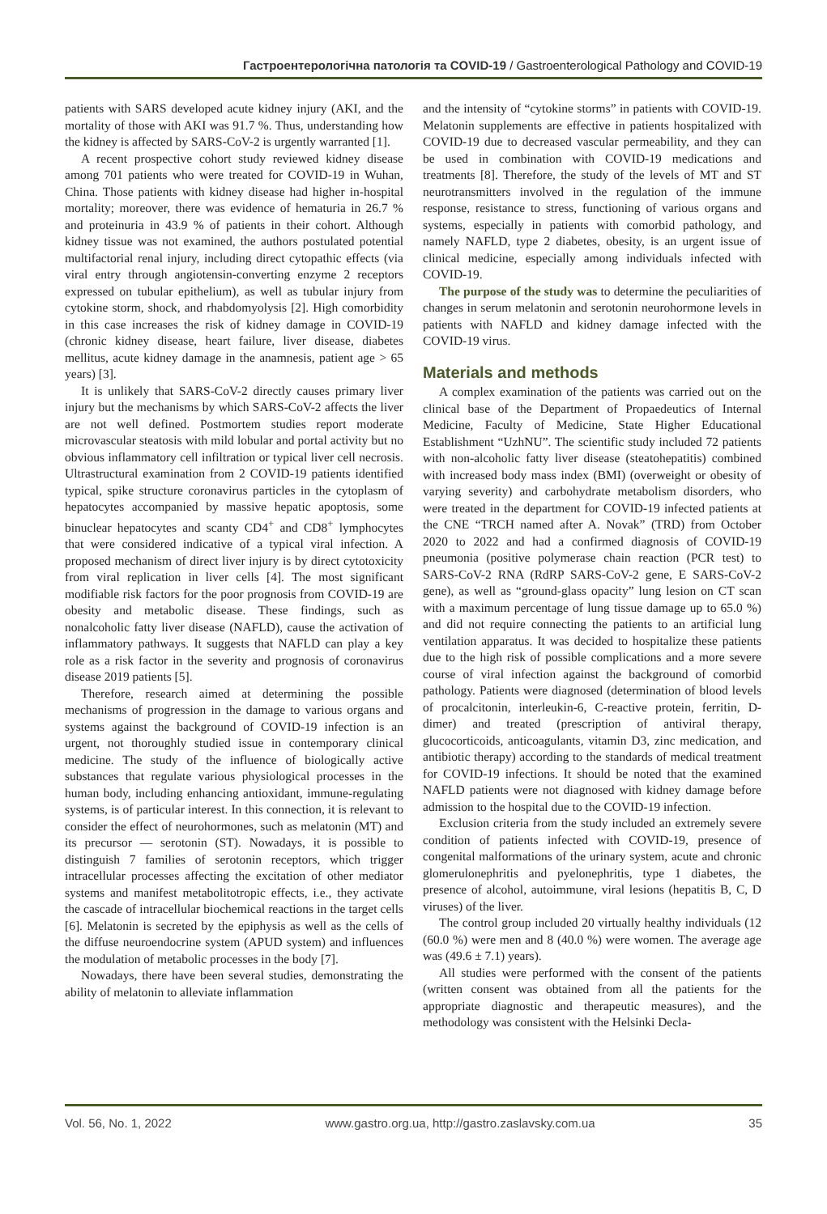Гастроентерологічна патологія та COVID-19 / Gastroenterological Pathology and COVID-19
patients with SARS developed acute kidney injury (AKI, and the mortality of those with AKI was 91.7 %. Thus, understanding how the kidney is affected by SARS-CoV-2 is urgently warranted [1].
A recent prospective cohort study reviewed kidney disease among 701 patients who were treated for COVID-19 in Wuhan, China. Those patients with kidney disease had higher in-hospital mortality; moreover, there was evidence of hematuria in 26.7 % and proteinuria in 43.9 % of patients in their cohort. Although kidney tissue was not examined, the authors postulated potential multifactorial renal injury, including direct cytopathic effects (via viral entry through angiotensin-converting enzyme 2 receptors expressed on tubular epithelium), as well as tubular injury from cytokine storm, shock, and rhabdomyolysis [2]. High comorbidity in this case increases the risk of kidney damage in COVID-19 (chronic kidney disease, heart failure, liver disease, diabetes mellitus, acute kidney damage in the anamnesis, patient age > 65 years) [3].
It is unlikely that SARS-CoV-2 directly causes primary liver injury but the mechanisms by which SARS-CoV-2 affects the liver are not well defined. Postmortem studies report moderate microvascular steatosis with mild lobular and portal activity but no obvious inflammatory cell infiltration or typical liver cell necrosis. Ultrastructural examination from 2 COVID-19 patients identified typical, spike structure coronavirus particles in the cytoplasm of hepatocytes accompanied by massive hepatic apoptosis, some binuclear hepatocytes and scanty CD4<sup>+</sup> and CD8<sup>+</sup> lymphocytes that were considered indicative of a typical viral infection. A proposed mechanism of direct liver injury is by direct cytotoxicity from viral replication in liver cells [4]. The most significant modifiable risk factors for the poor prognosis from COVID-19 are obesity and metabolic disease. These findings, such as nonalcoholic fatty liver disease (NAFLD), cause the activation of inflammatory pathways. It suggests that NAFLD can play a key role as a risk factor in the severity and prognosis of coronavirus disease 2019 patients [5].
Therefore, research aimed at determining the possible mechanisms of progression in the damage to various organs and systems against the background of COVID-19 infection is an urgent, not thoroughly studied issue in contemporary clinical medicine. The study of the influence of biologically active substances that regulate various physiological processes in the human body, including enhancing antioxidant, immune-regulating systems, is of particular interest. In this connection, it is relevant to consider the effect of neurohormones, such as melatonin (MT) and its precursor — serotonin (ST). Nowadays, it is possible to distinguish 7 families of serotonin receptors, which trigger intracellular processes affecting the excitation of other mediator systems and manifest metabolitotropic effects, i.e., they activate the cascade of intracellular biochemical reactions in the target cells [6]. Melatonin is secreted by the epiphysis as well as the cells of the diffuse neuroendocrine system (APUD system) and influences the modulation of metabolic processes in the body [7].
Nowadays, there have been several studies, demonstrating the ability of melatonin to alleviate inflammation
and the intensity of “cytokine storms” in patients with COVID-19. Melatonin supplements are effective in patients hospitalized with COVID-19 due to decreased vascular permeability, and they can be used in combination with COVID-19 medications and treatments [8]. Therefore, the study of the levels of MT and ST neurotransmitters involved in the regulation of the immune response, resistance to stress, functioning of various organs and systems, especially in patients with comorbid pathology, and namely NAFLD, type 2 diabetes, obesity, is an urgent issue of clinical medicine, especially among individuals infected with COVID-19.
The purpose of the study was to determine the peculiarities of changes in serum melatonin and serotonin neurohormone levels in patients with NAFLD and kidney damage infected with the COVID-19 virus.
Materials and methods
A complex examination of the patients was carried out on the clinical base of the Department of Propaedeutics of Internal Medicine, Faculty of Medicine, State Higher Educational Establishment “UzhNU”. The scientific study included 72 patients with non-alcoholic fatty liver disease (steatohepatitis) combined with increased body mass index (BMI) (overweight or obesity of varying severity) and carbohydrate metabolism disorders, who were treated in the department for COVID-19 infected patients at the CNE “TRCH named after A. Novak” (TRD) from October 2020 to 2022 and had a confirmed diagnosis of COVID-19 pneumonia (positive polymerase chain reaction (PCR test) to SARS-CoV-2 RNA (RdRP SARS-CoV-2 gene, E SARS-CoV-2 gene), as well as “ground-glass opacity” lung lesion on CT scan with a maximum percentage of lung tissue damage up to 65.0 %) and did not require connecting the patients to an artificial lung ventilation apparatus. It was decided to hospitalize these patients due to the high risk of possible complications and a more severe course of viral infection against the background of comorbid pathology. Patients were diagnosed (determination of blood levels of procalcitonin, interleukin-6, C-reactive protein, ferritin, D-dimer) and treated (prescription of antiviral therapy, glucocorticoids, anticoagulants, vitamin D3, zinc medication, and antibiotic therapy) according to the standards of medical treatment for COVID-19 infections. It should be noted that the examined NAFLD patients were not diagnosed with kidney damage before admission to the hospital due to the COVID-19 infection.
Exclusion criteria from the study included an extremely severe condition of patients infected with COVID-19, presence of congenital malformations of the urinary system, acute and chronic glomerulonephritis and pyelonephritis, type 1 diabetes, the presence of alcohol, autoimmune, viral lesions (hepatitis B, C, D viruses) of the liver.
The control group included 20 virtually healthy individuals (12 (60.0 %) were men and 8 (40.0 %) were women. The average age was (49.6 ± 7.1) years).
All studies were performed with the consent of the patients (written consent was obtained from all the patients for the appropriate diagnostic and therapeutic measures), and the methodology was consistent with the Helsinki Decla-
Vol. 56, No. 1, 2022 www.gastro.org.ua, http://gastro.zaslavsky.com.ua 35